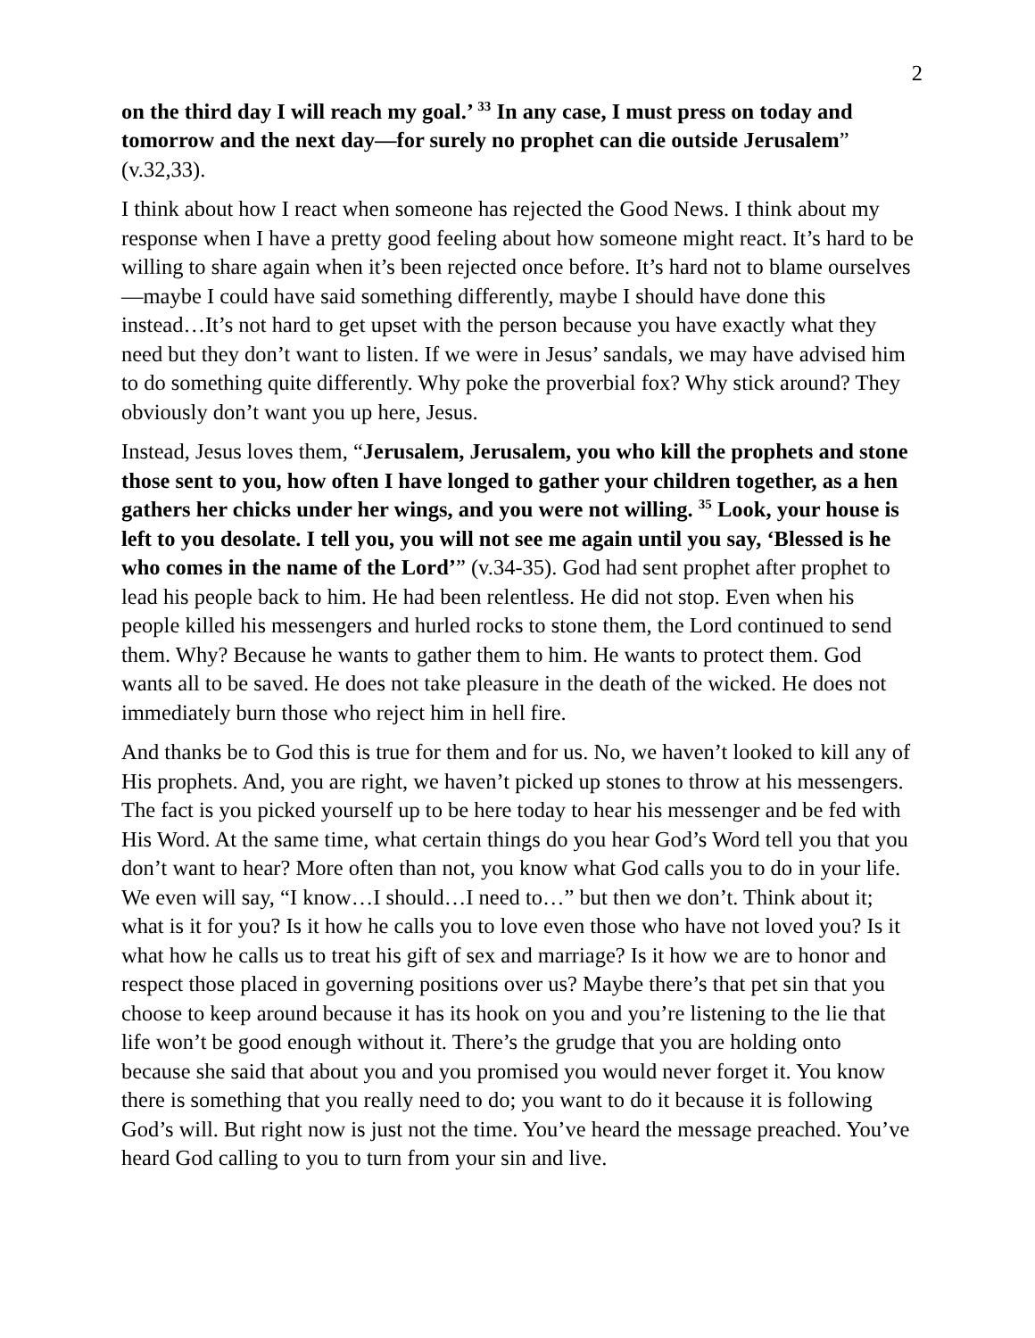2
on the third day I will reach my goal.’ <sup>33</sup> In any case, I must press on today and tomorrow and the next day—for surely no prophet can die outside Jerusalem” (v.32,33).
I think about how I react when someone has rejected the Good News. I think about my response when I have a pretty good feeling about how someone might react. It’s hard to be willing to share again when it’s been rejected once before. It’s hard not to blame ourselves—maybe I could have said something differently, maybe I should have done this instead…It’s not hard to get upset with the person because you have exactly what they need but they don’t want to listen. If we were in Jesus’ sandals, we may have advised him to do something quite differently. Why poke the proverbial fox? Why stick around? They obviously don’t want you up here, Jesus.
Instead, Jesus loves them, “Jerusalem, Jerusalem, you who kill the prophets and stone those sent to you, how often I have longed to gather your children together, as a hen gathers her chicks under her wings, and you were not willing. <sup>35</sup> Look, your house is left to you desolate. I tell you, you will not see me again until you say, ‘Blessed is he who comes in the name of the Lord’” (v.34-35). God had sent prophet after prophet to lead his people back to him. He had been relentless. He did not stop. Even when his people killed his messengers and hurled rocks to stone them, the Lord continued to send them. Why? Because he wants to gather them to him. He wants to protect them. God wants all to be saved. He does not take pleasure in the death of the wicked. He does not immediately burn those who reject him in hell fire.
And thanks be to God this is true for them and for us. No, we haven’t looked to kill any of His prophets. And, you are right, we haven’t picked up stones to throw at his messengers. The fact is you picked yourself up to be here today to hear his messenger and be fed with His Word. At the same time, what certain things do you hear God’s Word tell you that you don’t want to hear? More often than not, you know what God calls you to do in your life. We even will say, “I know…I should…I need to…” but then we don’t. Think about it; what is it for you? Is it how he calls you to love even those who have not loved you? Is it what how he calls us to treat his gift of sex and marriage? Is it how we are to honor and respect those placed in governing positions over us? Maybe there’s that pet sin that you choose to keep around because it has its hook on you and you’re listening to the lie that life won’t be good enough without it. There’s the grudge that you are holding onto because she said that about you and you promised you would never forget it. You know there is something that you really need to do; you want to do it because it is following God’s will. But right now is just not the time. You’ve heard the message preached. You’ve heard God calling to you to turn from your sin and live.